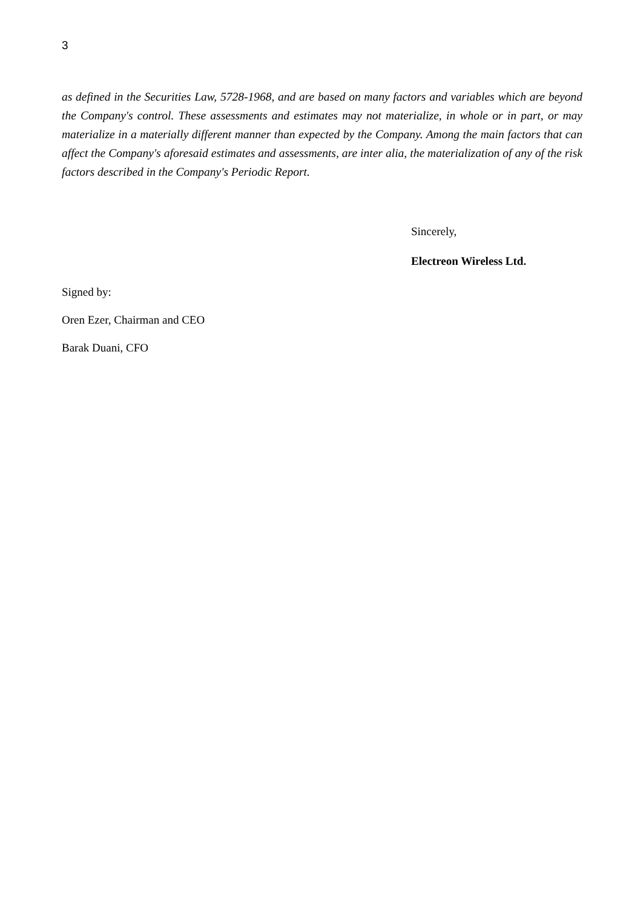3
as defined in the Securities Law, 5728-1968, and are based on many factors and variables which are beyond the Company's control. These assessments and estimates may not materialize, in whole or in part, or may materialize in a materially different manner than expected by the Company. Among the main factors that can affect the Company's aforesaid estimates and assessments, are inter alia, the materialization of any of the risk factors described in the Company's Periodic Report.
Sincerely,
Electreon Wireless Ltd.
Signed by:
Oren Ezer, Chairman and CEO
Barak Duani, CFO